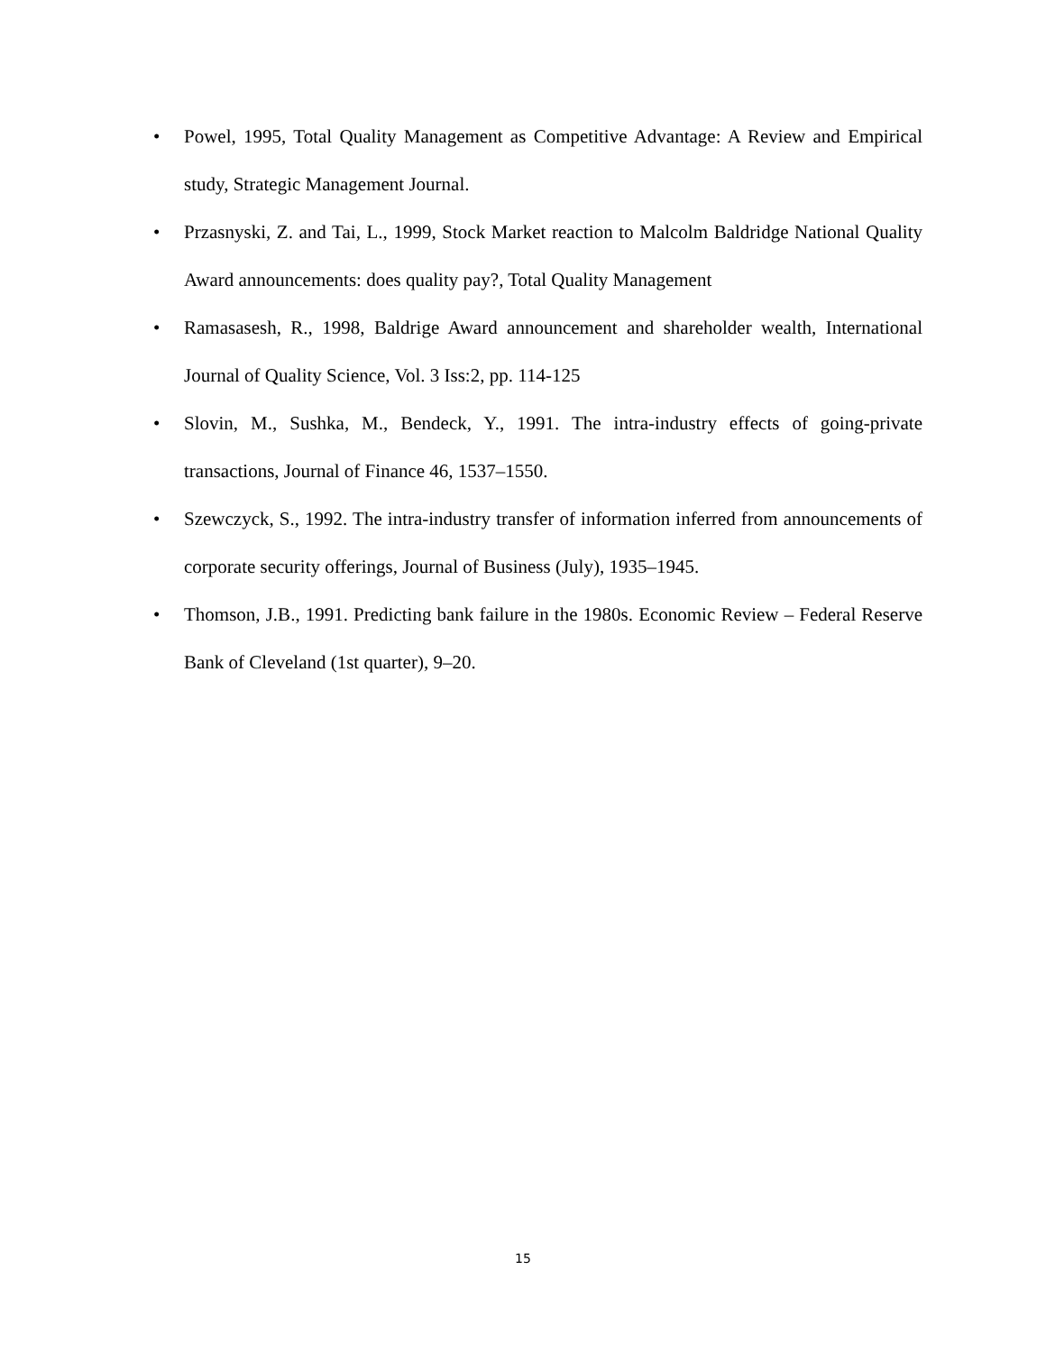• Powel, 1995, Total Quality Management as Competitive Advantage: A Review and Empirical study, Strategic Management Journal.
• Przasnyski, Z. and Tai, L., 1999, Stock Market reaction to Malcolm Baldridge National Quality Award announcements: does quality pay?, Total Quality Management
• Ramasasesh, R., 1998, Baldrige Award announcement and shareholder wealth, International Journal of Quality Science, Vol. 3 Iss:2, pp. 114-125
• Slovin, M., Sushka, M., Bendeck, Y., 1991. The intra-industry effects of going-private transactions, Journal of Finance 46, 1537–1550.
• Szewczyck, S., 1992. The intra-industry transfer of information inferred from announcements of corporate security offerings, Journal of Business (July), 1935–1945.
• Thomson, J.B., 1991. Predicting bank failure in the 1980s. Economic Review – Federal Reserve Bank of Cleveland (1st quarter), 9–20.
15